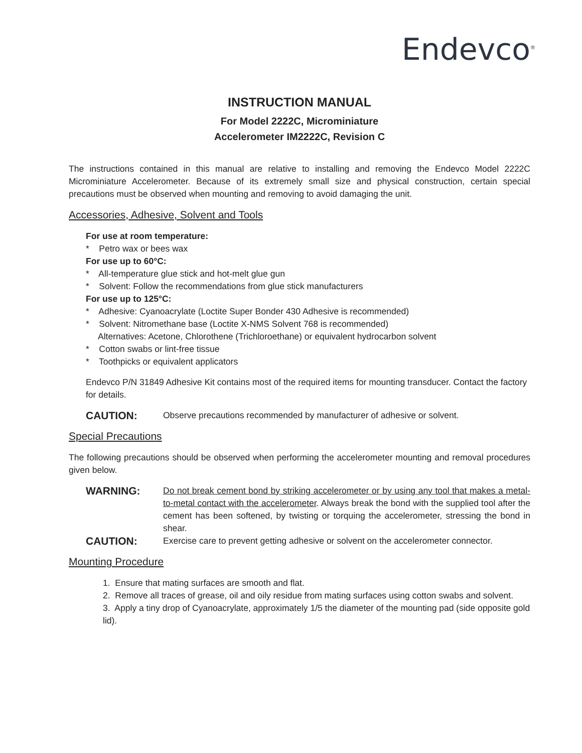Endevco<sup>®</sup>
INSTRUCTION MANUAL
For Model 2222C, Microminiature
Accelerometer IM2222C, Revision C
The instructions contained in this manual are relative to installing and removing the Endevco Model 2222C Microminiature Accelerometer. Because of its extremely small size and physical construction, certain special precautions must be observed when mounting and removing to avoid damaging the unit.
Accessories, Adhesive, Solvent and Tools
For use at room temperature:
* Petro wax or bees wax
For use up to 60°C:
* All-temperature glue stick and hot-melt glue gun
* Solvent: Follow the recommendations from glue stick manufacturers
For use up to 125°C:
* Adhesive: Cyanoacrylate (Loctite Super Bonder 430 Adhesive is recommended)
* Solvent: Nitromethane base (Loctite X-NMS Solvent 768 is recommended)
Alternatives: Acetone, Chlorothene (Trichloroethane) or equivalent hydrocarbon solvent
* Cotton swabs or lint-free tissue
* Toothpicks or equivalent applicators
Endevco P/N 31849 Adhesive Kit contains most of the required items for mounting transducer. Contact the factory for details.
CAUTION:
Observe precautions recommended by manufacturer of adhesive or solvent.
Special Precautions
The following precautions should be observed when performing the accelerometer mounting and removal procedures given below.
WARNING:
Do not break cement bond by striking accelerometer or by using any tool that makes a metal-to-metal contact with the accelerometer. Always break the bond with the supplied tool after the cement has been softened, by twisting or torquing the accelerometer, stressing the bond in shear.
CAUTION:
Exercise care to prevent getting adhesive or solvent on the accelerometer connector.
Mounting Procedure
1. Ensure that mating surfaces are smooth and flat.
2. Remove all traces of grease, oil and oily residue from mating surfaces using cotton swabs and solvent.
3. Apply a tiny drop of Cyanoacrylate, approximately 1/5 the diameter of the mounting pad (side opposite gold lid).